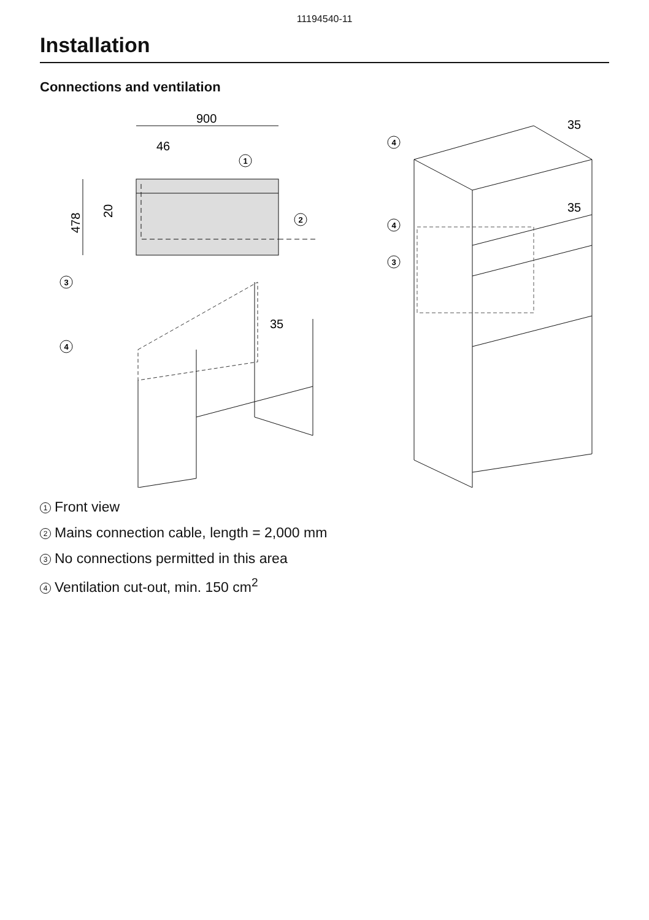11194540-11
Installation
Connections and ventilation
900
46
478
20
35
35
35
1
2
3
4
4
4
3
1 Front view
2 Mains connection cable, length = 2,000 mm
3 No connections permitted in this area
4 Ventilation cut-out, min. 150 cm<sup>2</sup>